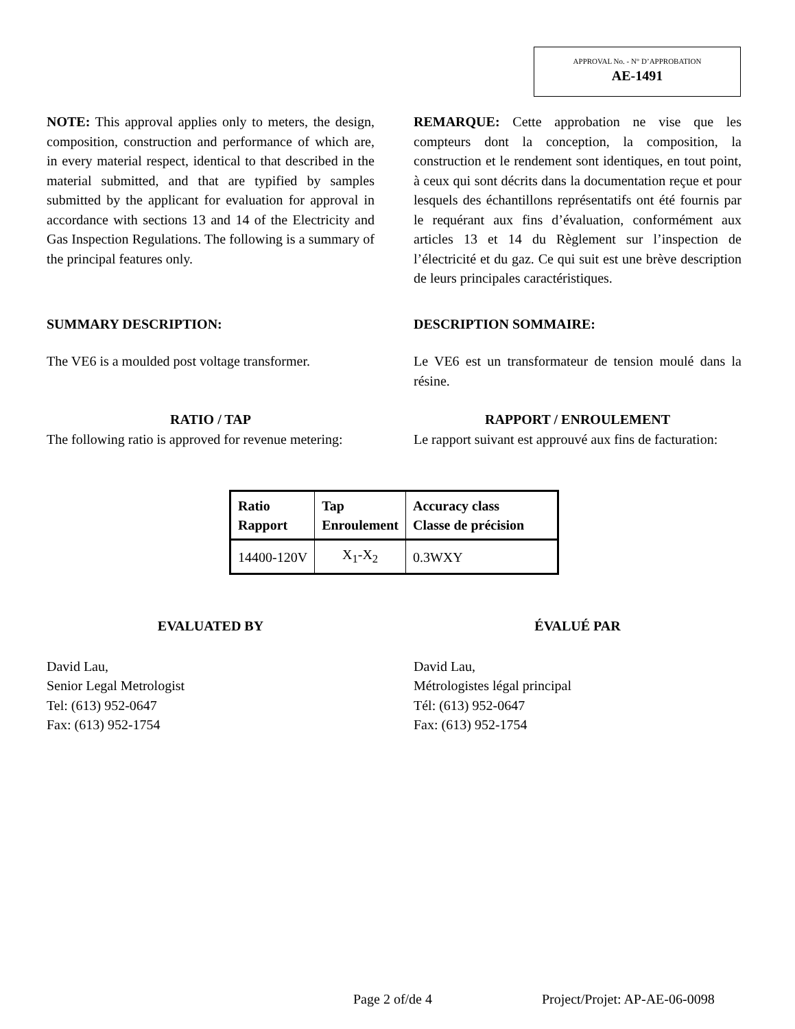APPROVAL No. - N° D’APPROBATION
AE-1491
NOTE: This approval applies only to meters, the design, composition, construction and performance of which are, in every material respect, identical to that described in the material submitted, and that are typified by samples submitted by the applicant for evaluation for approval in accordance with sections 13 and 14 of the Electricity and Gas Inspection Regulations. The following is a summary of the principal features only.
REMARQUE: Cette approbation ne vise que les compteurs dont la conception, la composition, la construction et le rendement sont identiques, en tout point, à ceux qui sont décrits dans la documentation reçue et pour lesquels des échantillons représentatifs ont été fournis par le requérant aux fins d’évaluation, conformément aux articles 13 et 14 du Règlement sur l’inspection de l’électricité et du gaz. Ce qui suit est une brève description de leurs principales caractéristiques.
SUMMARY DESCRIPTION: DESCRIPTION SOMMAIRE:
The VE6 is a moulded post voltage transformer.
Le VE6 est un transformateur de tension moulé dans la résine.
RATIO / TAP
The following ratio is approved for revenue metering:
RAPPORT / ENROULEMENT
Le rapport suivant est approuvé aux fins de facturation:
| Ratio Rapport | Tap Enroulement | Accuracy class Classe de précision |
| --- | --- | --- |
| 14400-120V | X<sub>1</sub>-X<sub>2</sub> | 0.3WXY |
EVALUATED BY ÉVALUÉ PAR
David Lau,
Senior Legal Metrologist
Tel: (613) 952-0647
Fax: (613) 952-1754
David Lau,
Métrologistes légal principal
Tél: (613) 952-0647
Fax: (613) 952-1754
Page 2 of/de 4 Project/Projet: AP-AE-06-0098